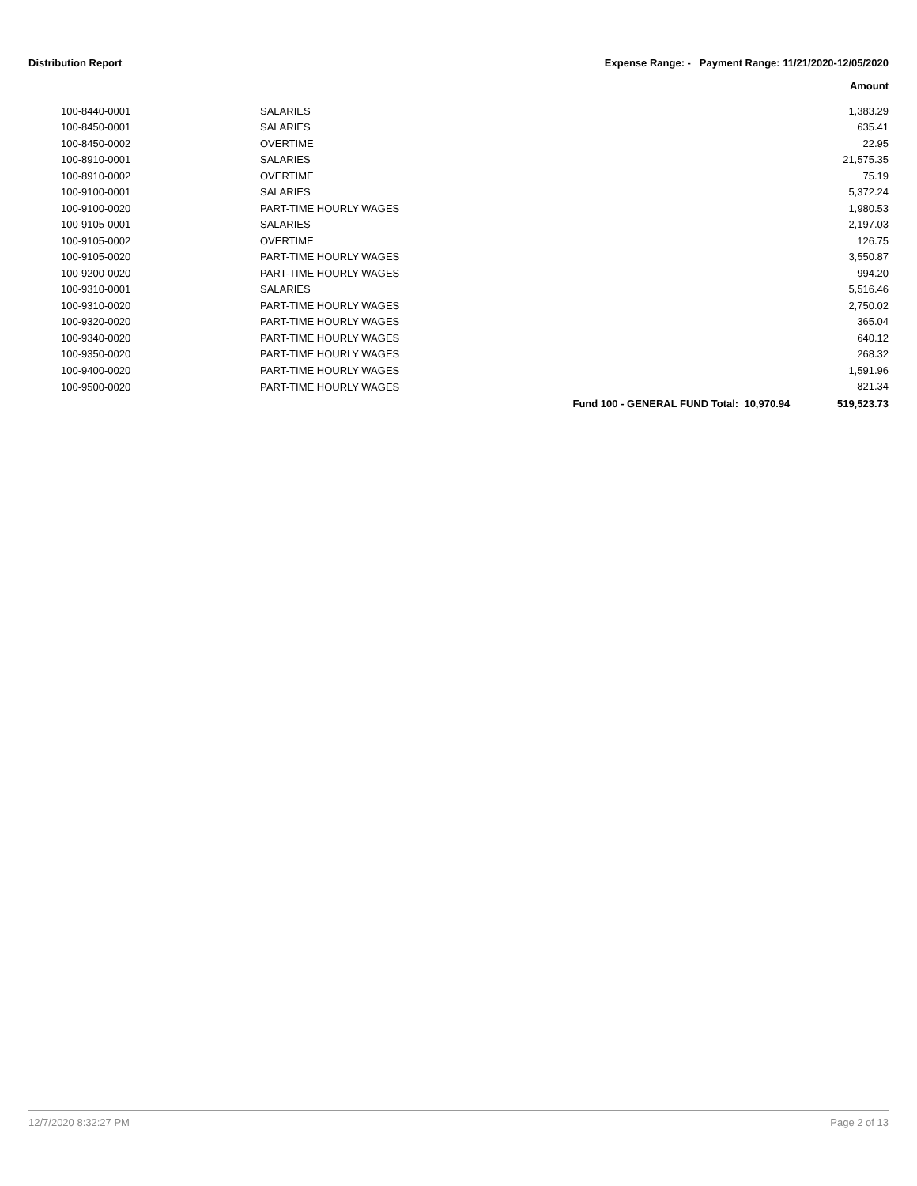Distribution Report Expense Range: - Payment Range: 11/21/2020-12/05/2020
Amount
| 100-8440-0001 | SALARIES | | 1,383.29 |
| 100-8450-0001 | SALARIES | | 635.41 |
| 100-8450-0002 | OVERTIME | | 22.95 |
| 100-8910-0001 | SALARIES | | 21,575.35 |
| 100-8910-0002 | OVERTIME | | 75.19 |
| 100-9100-0001 | SALARIES | | 5,372.24 |
| 100-9100-0020 | PART-TIME HOURLY WAGES | | 1,980.53 |
| 100-9105-0001 | SALARIES | | 2,197.03 |
| 100-9105-0002 | OVERTIME | | 126.75 |
| 100-9105-0020 | PART-TIME HOURLY WAGES | | 3,550.87 |
| 100-9200-0020 | PART-TIME HOURLY WAGES | | 994.20 |
| 100-9310-0001 | SALARIES | | 5,516.46 |
| 100-9310-0020 | PART-TIME HOURLY WAGES | | 2,750.02 |
| 100-9320-0020 | PART-TIME HOURLY WAGES | | 365.04 |
| 100-9340-0020 | PART-TIME HOURLY WAGES | | 640.12 |
| 100-9350-0020 | PART-TIME HOURLY WAGES | | 268.32 |
| 100-9400-0020 | PART-TIME HOURLY WAGES | | 1,591.96 |
| 100-9500-0020 | PART-TIME HOURLY WAGES | | 821.34 |
| | | Fund 100 - GENERAL FUND Total: 10,970.94 | 519,523.73 |
12/7/2020 8:32:27 PM Page 2 of 13